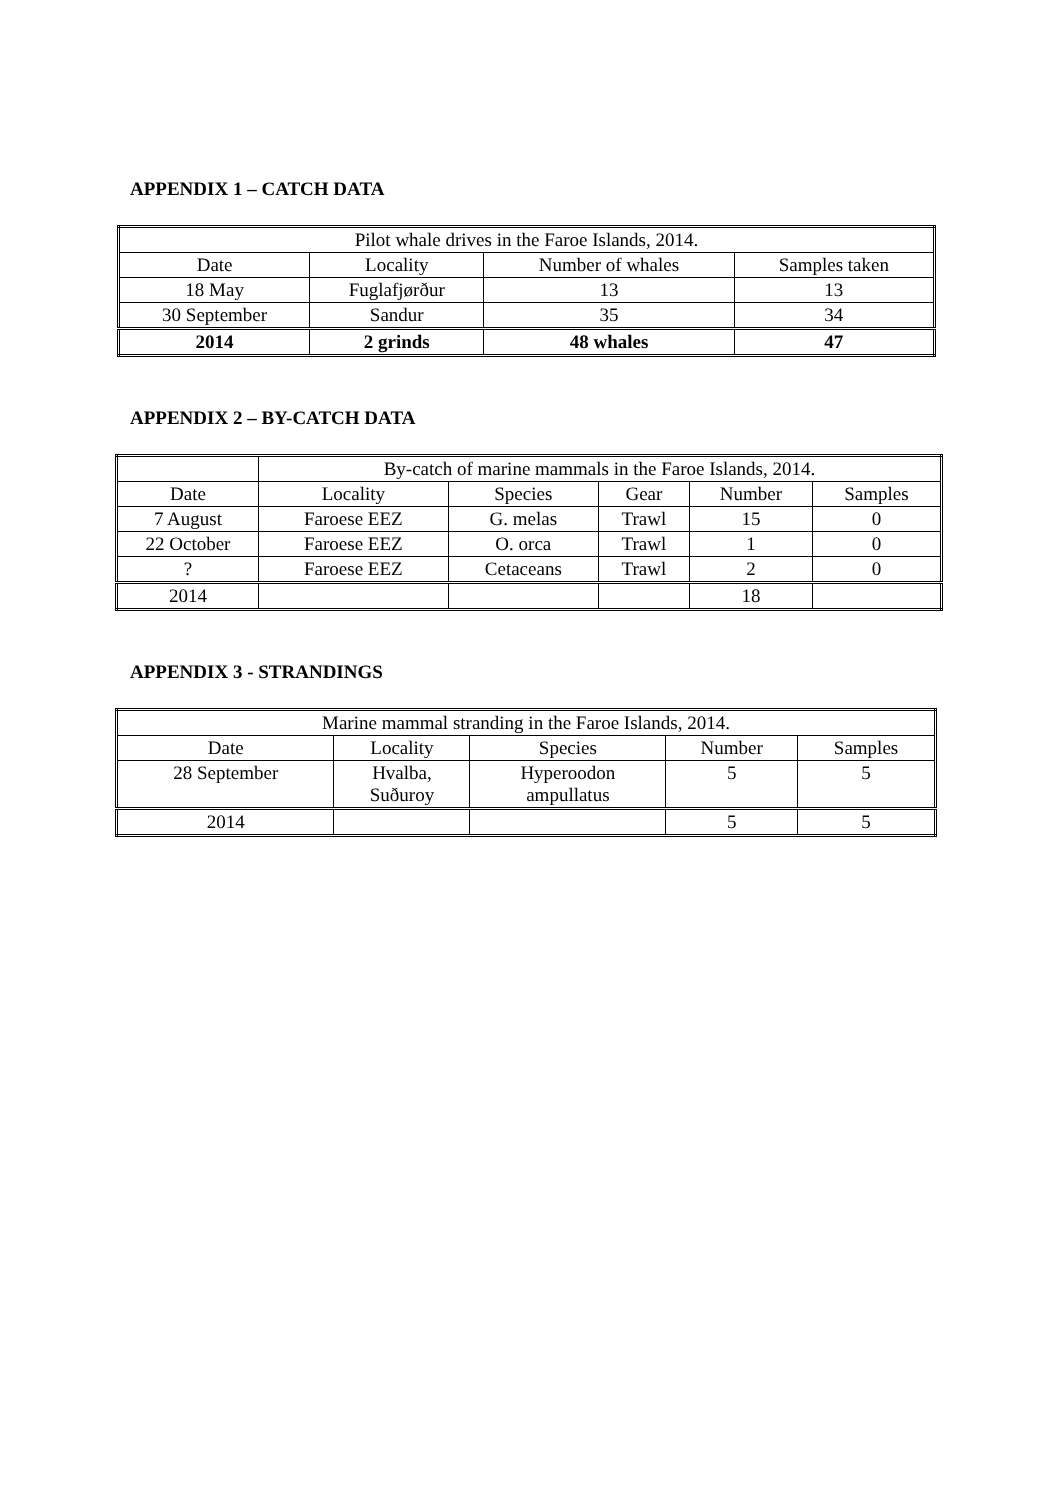APPENDIX 1 – CATCH DATA
| Pilot whale drives in the Faroe Islands, 2014. | | | |
| --- | --- | --- | --- |
| Date | Locality | Number of whales | Samples taken |
| 18 May | Fuglafjørður | 13 | 13 |
| 30 September | Sandur | 35 | 34 |
| 2014 | 2 grinds | 48 whales | 47 |
APPENDIX 2 – BY-CATCH DATA
| | By-catch of marine mammals in the Faroe Islands, 2014. | | | | |
| --- | --- | --- | --- | --- | --- |
| Date | Locality | Species | Gear | Number | Samples |
| 7 August | Faroese EEZ | G. melas | Trawl | 15 | 0 |
| 22 October | Faroese EEZ | O. orca | Trawl | 1 | 0 |
| ? | Faroese EEZ | Cetaceans | Trawl | 2 | 0 |
| 2014 | | | | 18 | |
APPENDIX 3 - STRANDINGS
| Marine mammal stranding in the Faroe Islands, 2014. | | | | |
| --- | --- | --- | --- | --- |
| Date | Locality | Species | Number | Samples |
| 28 September | Hvalba, Suðuroy | Hyperoodon ampullatus | 5 | 5 |
| 2014 | | | 5 | 5 |